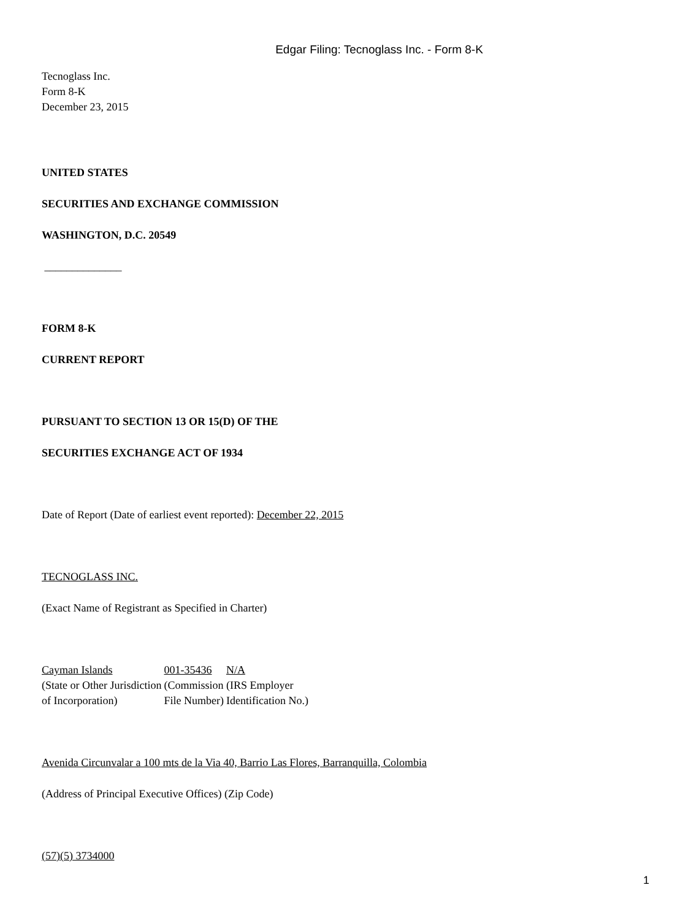Edgar Filing: Tecnoglass Inc. - Form 8-K
Tecnoglass Inc.
Form 8-K
December 23, 2015
UNITED STATES
SECURITIES AND EXCHANGE COMMISSION
WASHINGTON, D.C. 20549
______________
FORM 8-K
CURRENT REPORT
PURSUANT TO SECTION 13 OR 15(D) OF THE
SECURITIES EXCHANGE ACT OF 1934
Date of Report (Date of earliest event reported): December 22, 2015
TECNOGLASS INC.
(Exact Name of Registrant as Specified in Charter)
| Cayman Islands | 001-35436 | N/A |
| (State or Other Jurisdiction of Incorporation) | (Commission File Number) | (IRS Employer Identification No.) |
Avenida Circunvalar a 100 mts de la Via 40, Barrio Las Flores, Barranquilla, Colombia
(Address of Principal Executive Offices) (Zip Code)
(57)(5) 3734000
1